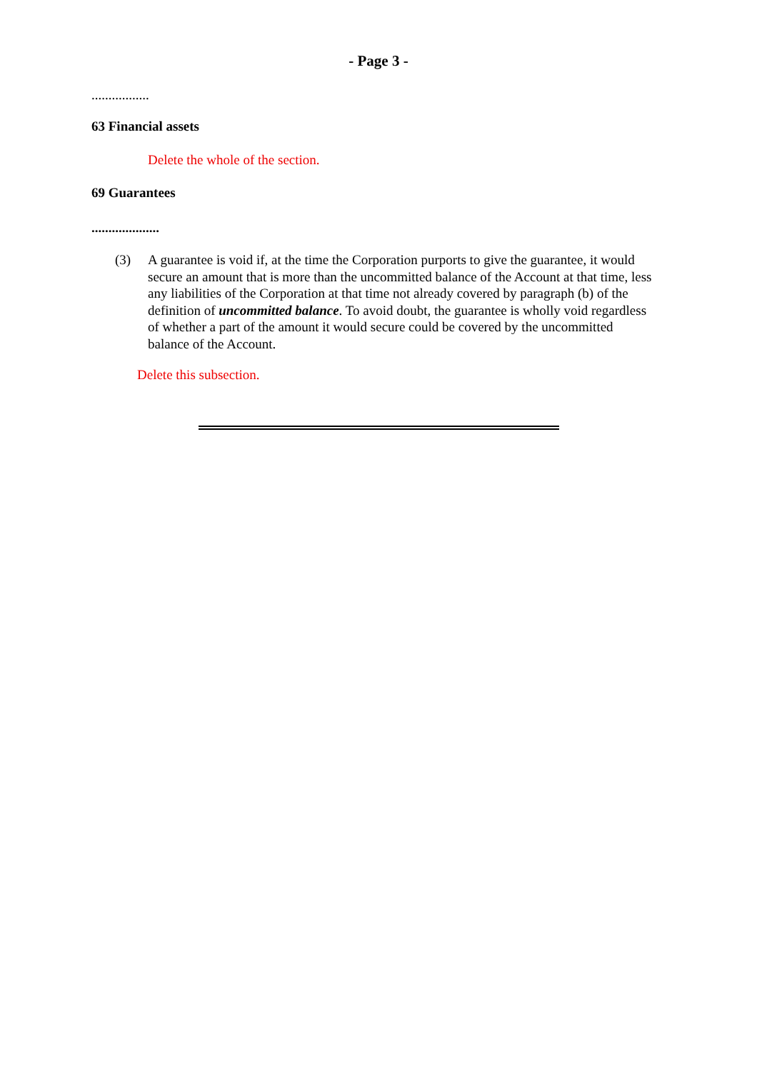- Page 3 -
.................
63 Financial assets
Delete the whole of the section.
69 Guarantees
....................
(3) A guarantee is void if, at the time the Corporation purports to give the guarantee, it would secure an amount that is more than the uncommitted balance of the Account at that time, less any liabilities of the Corporation at that time not already covered by paragraph (b) of the definition of uncommitted balance. To avoid doubt, the guarantee is wholly void regardless of whether a part of the amount it would secure could be covered by the uncommitted balance of the Account.
Delete this subsection.